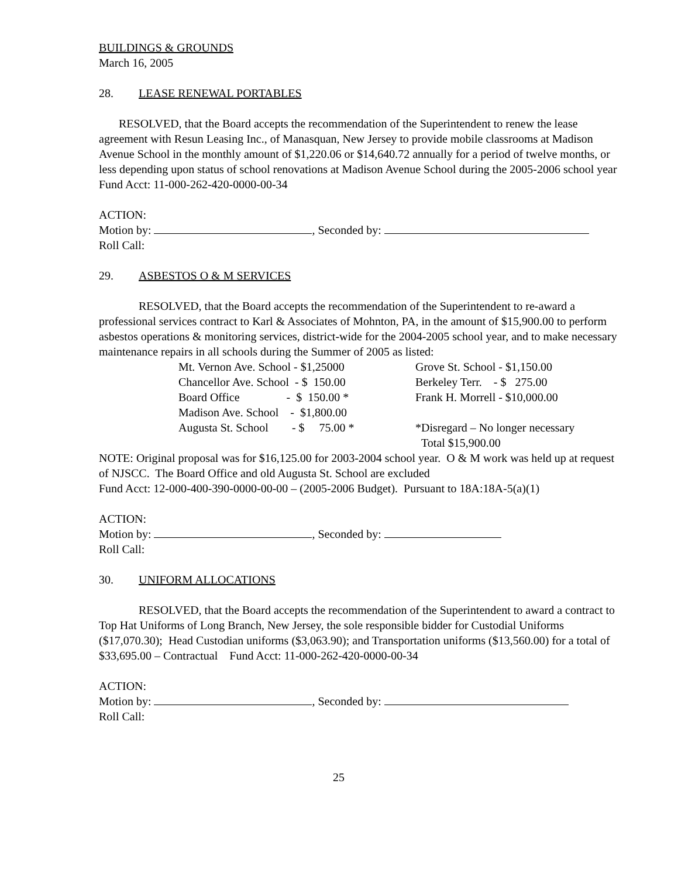BUILDINGS & GROUNDS
March 16, 2005
28. LEASE RENEWAL PORTABLES
RESOLVED, that the Board accepts the recommendation of the Superintendent to renew the lease agreement with Resun Leasing Inc., of Manasquan, New Jersey to provide mobile classrooms at Madison Avenue School in the monthly amount of $1,220.06 or $14,640.72 annually for a period of twelve months, or less depending upon status of school renovations at Madison Avenue School during the 2005-2006 school year Fund Acct: 11-000-262-420-0000-00-34
ACTION:
Motion by: , Seconded by:
Roll Call:
29. ASBESTOS O & M SERVICES
RESOLVED, that the Board accepts the recommendation of the Superintendent to re-award a professional services contract to Karl & Associates of Mohnton, PA, in the amount of $15,900.00 to perform asbestos operations & monitoring services, district-wide for the 2004-2005 school year, and to make necessary maintenance repairs in all schools during the Summer of 2005 as listed:
| Mt. Vernon Ave. School - $1,25000 | Grove St. School - $1,150.00 |
| Chancellor Ave. School - $ 150.00 | Berkeley Terr. - $ 275.00 |
| Board Office - $ 150.00 * | Frank H. Morrell - $10,000.00 |
| Madison Ave. School - $1,800.00 | |
| Augusta St. School - $ 75.00 * | *Disregard – No longer necessary |
| | Total $15,900.00 |
NOTE: Original proposal was for $16,125.00 for 2003-2004 school year. O & M work was held up at request of NJSCC. The Board Office and old Augusta St. School are excluded
Fund Acct: 12-000-400-390-0000-00-00 – (2005-2006 Budget). Pursuant to 18A:18A-5(a)(1)
ACTION:
Motion by: , Seconded by:
Roll Call:
30. UNIFORM ALLOCATIONS
RESOLVED, that the Board accepts the recommendation of the Superintendent to award a contract to Top Hat Uniforms of Long Branch, New Jersey, the sole responsible bidder for Custodial Uniforms ($17,070.30); Head Custodian uniforms ($3,063.90); and Transportation uniforms ($13,560.00) for a total of $33,695.00 – Contractual Fund Acct: 11-000-262-420-0000-00-34
ACTION:
Motion by: , Seconded by:
Roll Call:
25